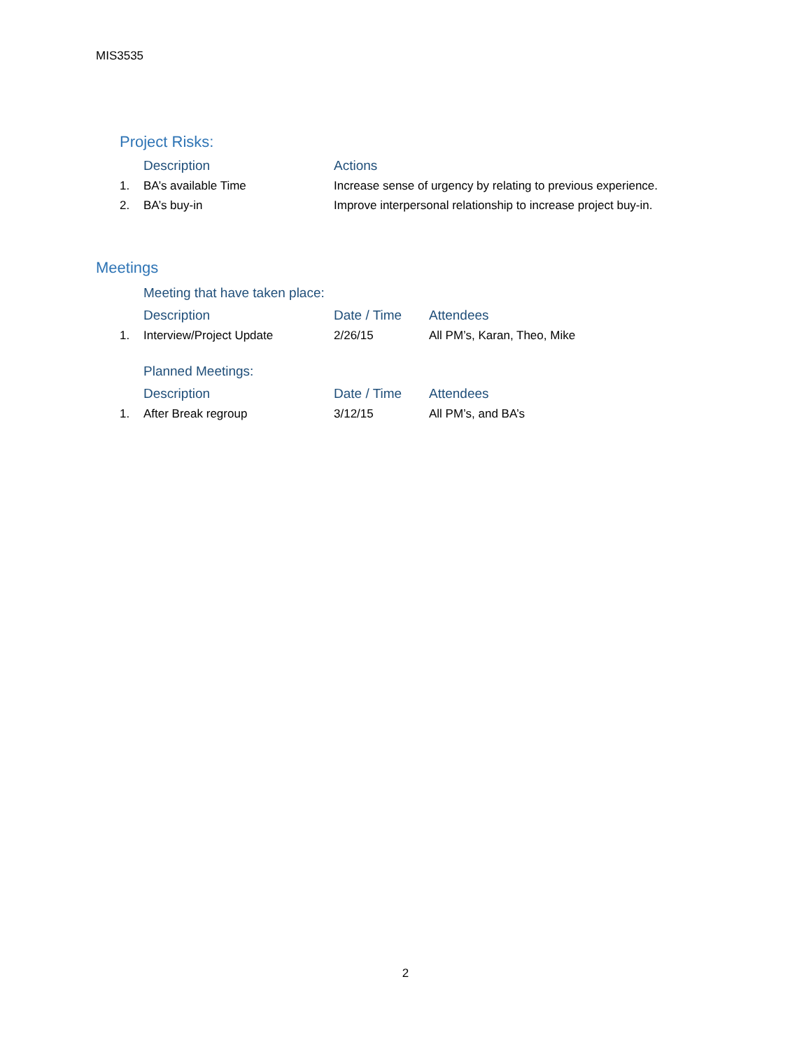MIS3535
Project Risks:
| | Description | Actions |
| --- | --- | --- |
| 1. | BA’s available Time | Increase sense of urgency by relating to previous experience. |
| 2. | BA’s buy-in | Improve interpersonal relationship to increase project buy-in. |
Meetings
Meeting that have taken place:
| | Description | Date / Time | Attendees |
| --- | --- | --- | --- |
| 1. | Interview/Project Update | 2/26/15 | All PM’s, Karan, Theo, Mike |
Planned Meetings:
| | Description | Date / Time | Attendees |
| --- | --- | --- | --- |
| 1. | After Break regroup | 3/12/15 | All PM’s, and BA’s |
2